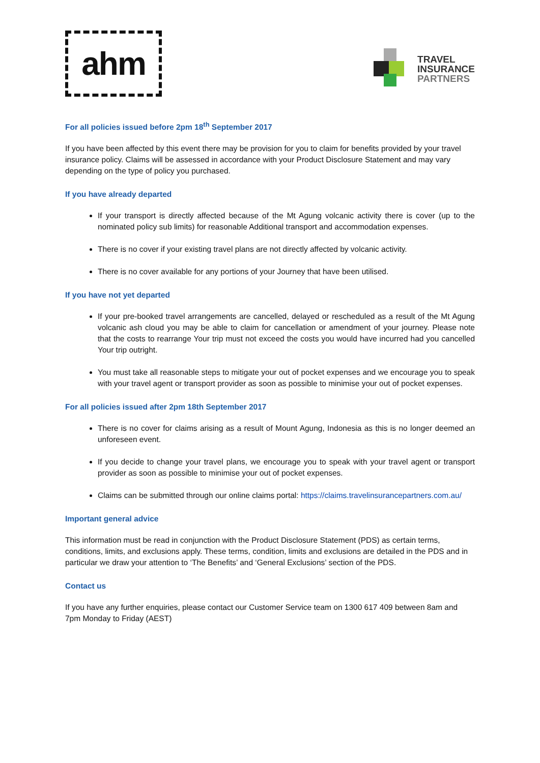ahm
TRAVEL
INSURANCE
PARTNERS
For all policies issued before 2pm 18<sup>th</sup> September 2017
If you have been affected by this event there may be provision for you to claim for benefits provided by your travel insurance policy. Claims will be assessed in accordance with your Product Disclosure Statement and may vary depending on the type of policy you purchased.
If you have already departed
If your transport is directly affected because of the Mt Agung volcanic activity there is cover (up to the nominated policy sub limits) for reasonable Additional transport and accommodation expenses.
There is no cover if your existing travel plans are not directly affected by volcanic activity.
There is no cover available for any portions of your Journey that have been utilised.
If you have not yet departed
If your pre-booked travel arrangements are cancelled, delayed or rescheduled as a result of the Mt Agung volcanic ash cloud you may be able to claim for cancellation or amendment of your journey. Please note that the costs to rearrange Your trip must not exceed the costs you would have incurred had you cancelled Your trip outright.
You must take all reasonable steps to mitigate your out of pocket expenses and we encourage you to speak with your travel agent or transport provider as soon as possible to minimise your out of pocket expenses.
For all policies issued after 2pm 18th September 2017
There is no cover for claims arising as a result of Mount Agung, Indonesia as this is no longer deemed an unforeseen event.
If you decide to change your travel plans, we encourage you to speak with your travel agent or transport provider as soon as possible to minimise your out of pocket expenses.
Claims can be submitted through our online claims portal: https://claims.travelinsurancepartners.com.au/
Important general advice
This information must be read in conjunction with the Product Disclosure Statement (PDS) as certain terms, conditions, limits, and exclusions apply. These terms, condition, limits and exclusions are detailed in the PDS and in particular we draw your attention to ‘The Benefits’ and ‘General Exclusions’ section of the PDS.
Contact us
If you have any further enquiries, please contact our Customer Service team on 1300 617 409 between 8am and 7pm Monday to Friday (AEST)